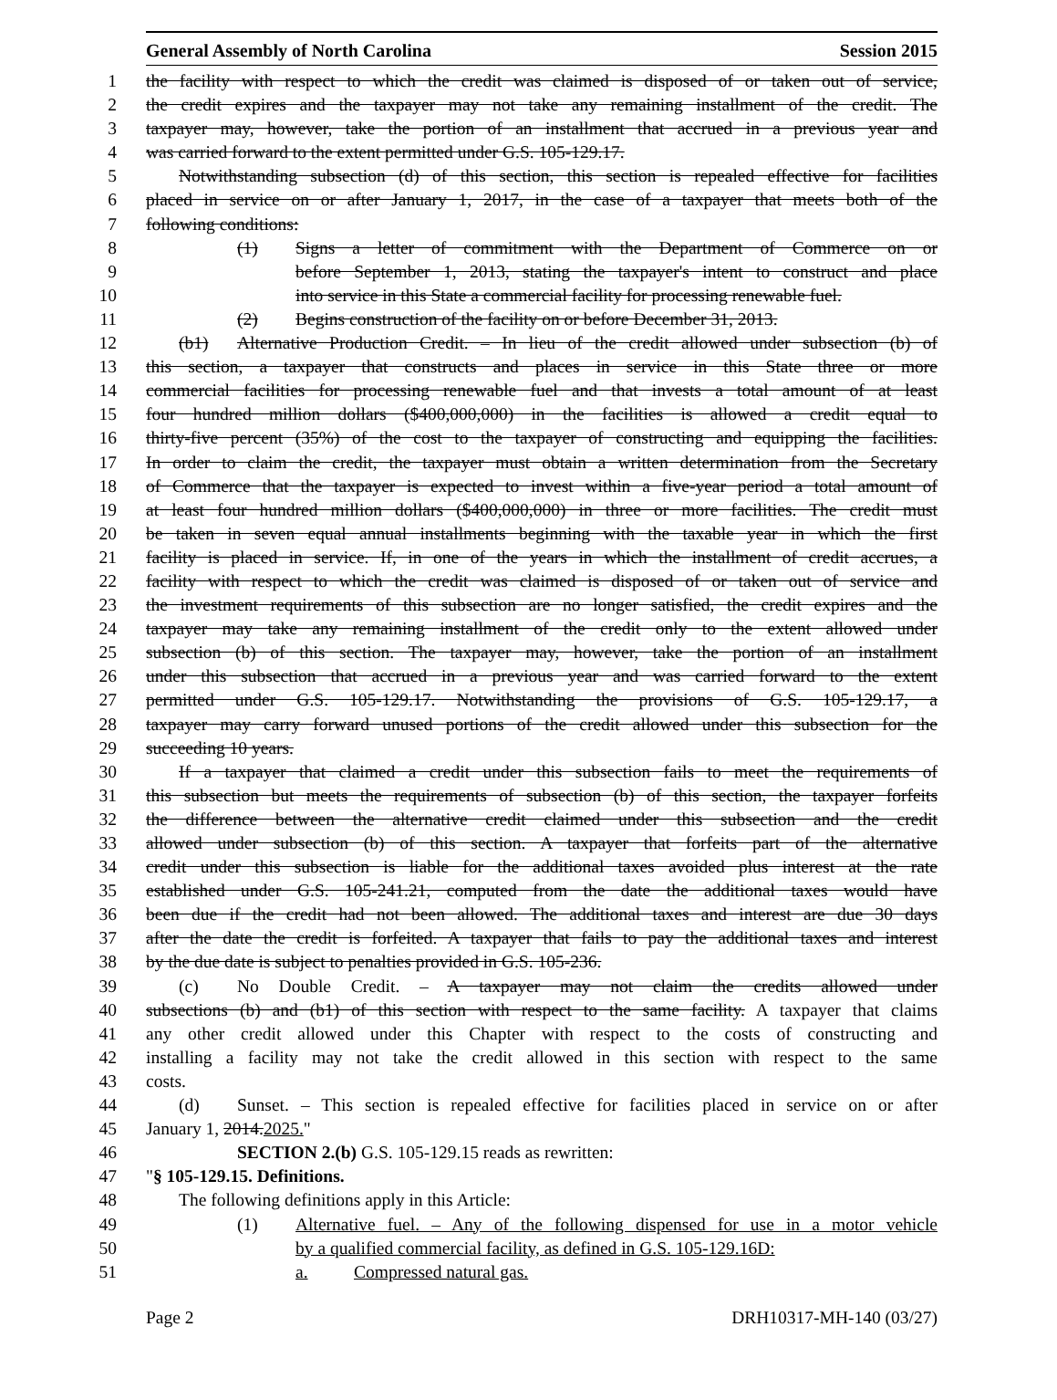General Assembly of North Carolina Session 2015
1 the facility with respect to which the credit was claimed is disposed of or taken out of service,
2 the credit expires and the taxpayer may not take any remaining installment of the credit. The
3 taxpayer may, however, take the portion of an installment that accrued in a previous year and
4 was carried forward to the extent permitted under G.S. 105-129.17.
5 Notwithstanding subsection (d) of this section, this section is repealed effective for facilities
6 placed in service on or after January 1, 2017, in the case of a taxpayer that meets both of the
7 following conditions:
8 (1) Signs a letter of commitment with the Department of Commerce on or
9 before September 1, 2013, stating the taxpayer's intent to construct and place
10 into service in this State a commercial facility for processing renewable fuel.
11 (2) Begins construction of the facility on or before December 31, 2013.
12 (b1) Alternative Production Credit. – In lieu of the credit allowed under subsection (b) of
13 this section, a taxpayer that constructs and places in service in this State three or more
14 commercial facilities for processing renewable fuel and that invests a total amount of at least
15 four hundred million dollars ($400,000,000) in the facilities is allowed a credit equal to
16 thirty-five percent (35%) of the cost to the taxpayer of constructing and equipping the facilities.
17 In order to claim the credit, the taxpayer must obtain a written determination from the Secretary
18 of Commerce that the taxpayer is expected to invest within a five-year period a total amount of
19 at least four hundred million dollars ($400,000,000) in three or more facilities. The credit must
20 be taken in seven equal annual installments beginning with the taxable year in which the first
21 facility is placed in service. If, in one of the years in which the installment of credit accrues, a
22 facility with respect to which the credit was claimed is disposed of or taken out of service and
23 the investment requirements of this subsection are no longer satisfied, the credit expires and the
24 taxpayer may take any remaining installment of the credit only to the extent allowed under
25 subsection (b) of this section. The taxpayer may, however, take the portion of an installment
26 under this subsection that accrued in a previous year and was carried forward to the extent
27 permitted under G.S. 105-129.17. Notwithstanding the provisions of G.S. 105-129.17, a
28 taxpayer may carry forward unused portions of the credit allowed under this subsection for the
29 succeeding 10 years.
30 If a taxpayer that claimed a credit under this subsection fails to meet the requirements of
31 this subsection but meets the requirements of subsection (b) of this section, the taxpayer forfeits
32 the difference between the alternative credit claimed under this subsection and the credit
33 allowed under subsection (b) of this section. A taxpayer that forfeits part of the alternative
34 credit under this subsection is liable for the additional taxes avoided plus interest at the rate
35 established under G.S. 105-241.21, computed from the date the additional taxes would have
36 been due if the credit had not been allowed. The additional taxes and interest are due 30 days
37 after the date the credit is forfeited. A taxpayer that fails to pay the additional taxes and interest
38 by the due date is subject to penalties provided in G.S. 105-236.
39 (c) No Double Credit. – A taxpayer may not claim the credits allowed under
40 subsections (b) and (b1) of this section with respect to the same facility. A taxpayer that claims
41 any other credit allowed under this Chapter with respect to the costs of constructing and
42 installing a facility may not take the credit allowed in this section with respect to the same
43 costs.
44 (d) Sunset. – This section is repealed effective for facilities placed in service on or after
45 January 1, 2014.2025."
46 SECTION 2.(b) G.S. 105-129.15 reads as rewritten:
47 "§ 105-129.15. Definitions.
48 The following definitions apply in this Article:
49 (1) Alternative fuel. – Any of the following dispensed for use in a motor vehicle
50 by a qualified commercial facility, as defined in G.S. 105-129.16D:
51 a. Compressed natural gas.
Page 2 DRH10317-MH-140 (03/27)